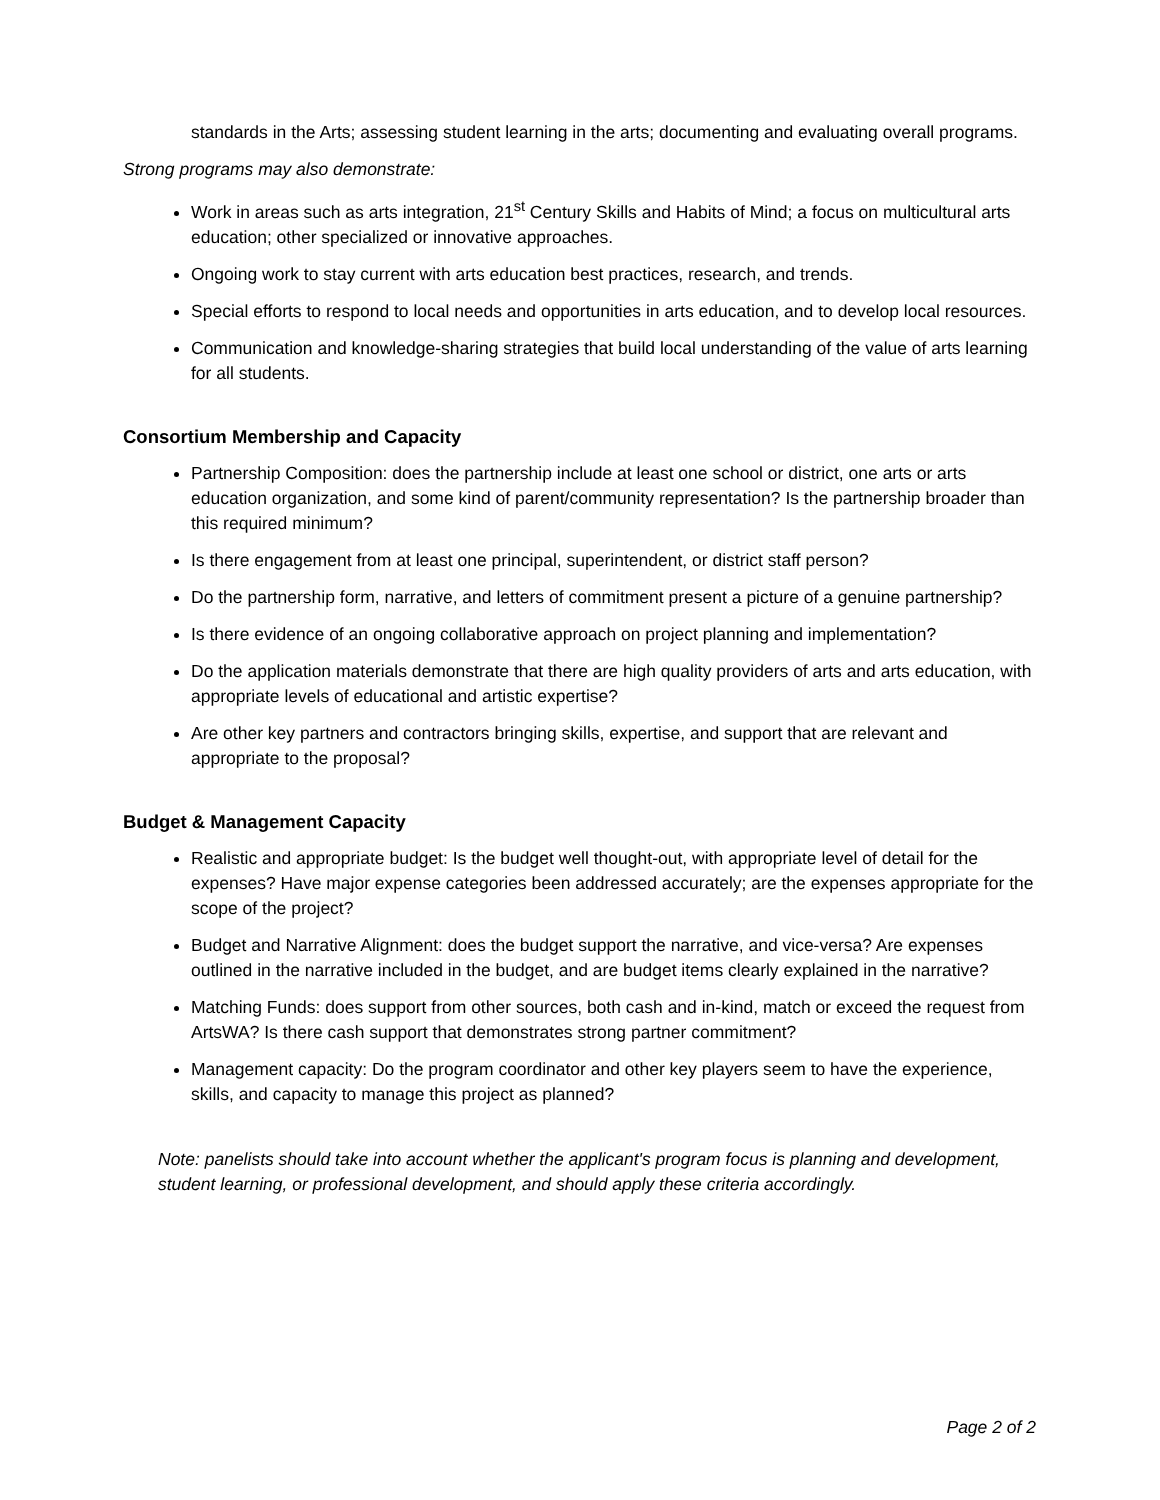standards in the Arts; assessing student learning in the arts; documenting and evaluating overall programs.
Strong programs may also demonstrate:
Work in areas such as arts integration, 21<sup>st</sup> Century Skills and Habits of Mind; a focus on multicultural arts education; other specialized or innovative approaches.
Ongoing work to stay current with arts education best practices, research, and trends.
Special efforts to respond to local needs and opportunities in arts education, and to develop local resources.
Communication and knowledge-sharing strategies that build local understanding of the value of arts learning for all students.
Consortium Membership and Capacity
Partnership Composition: does the partnership include at least one school or district, one arts or arts education organization, and some kind of parent/community representation? Is the partnership broader than this required minimum?
Is there engagement from at least one principal, superintendent, or district staff person?
Do the partnership form, narrative, and letters of commitment present a picture of a genuine partnership?
Is there evidence of an ongoing collaborative approach on project planning and implementation?
Do the application materials demonstrate that there are high quality providers of arts and arts education, with appropriate levels of educational and artistic expertise?
Are other key partners and contractors bringing skills, expertise, and support that are relevant and appropriate to the proposal?
Budget & Management Capacity
Realistic and appropriate budget: Is the budget well thought-out, with appropriate level of detail for the expenses? Have major expense categories been addressed accurately; are the expenses appropriate for the scope of the project?
Budget and Narrative Alignment: does the budget support the narrative, and vice-versa? Are expenses outlined in the narrative included in the budget, and are budget items clearly explained in the narrative?
Matching Funds: does support from other sources, both cash and in-kind, match or exceed the request from ArtsWA? Is there cash support that demonstrates strong partner commitment?
Management capacity: Do the program coordinator and other key players seem to have the experience, skills, and capacity to manage this project as planned?
Note: panelists should take into account whether the applicant's program focus is planning and development, student learning, or professional development, and should apply these criteria accordingly.
Page 2 of 2